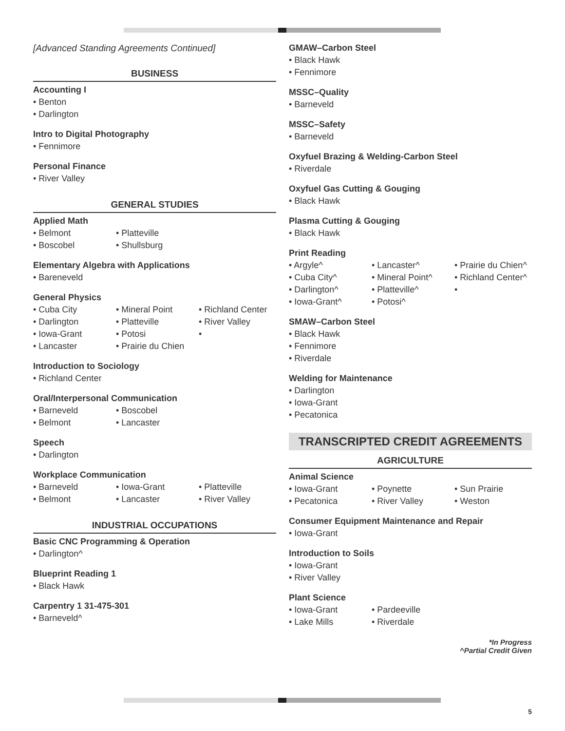[Advanced Standing Agreements Continued]
BUSINESS
Accounting I
Benton
Darlington
Intro to Digital Photography
Fennimore
Personal Finance
River Valley
GENERAL STUDIES
Applied Math
Belmont
Platteville
Boscobel
Shullsburg
Elementary Algebra with Applications
Bareneveld
General Physics
Cuba City
Mineral Point
Richland Center
Darlington
Platteville
River Valley
Iowa-Grant
Potosi
Lancaster
Prairie du Chien
Introduction to Sociology
Richland Center
Oral/Interpersonal Communication
Barneveld
Boscobel
Belmont
Lancaster
Speech
Darlington
Workplace Communication
Barneveld
Iowa-Grant
Platteville
Belmont
Lancaster
River Valley
INDUSTRIAL OCCUPATIONS
Basic CNC Programming & Operation
Darlington^
Blueprint Reading 1
Black Hawk
Carpentry 1 31-475-301
Barneveld^
GMAW–Carbon Steel
Black Hawk
Fennimore
MSSC–Quality
Barneveld
MSSC–Safety
Barneveld
Oxyfuel Brazing & Welding-Carbon Steel
Riverdale
Oxyfuel Gas Cutting & Gouging
Black Hawk
Plasma Cutting & Gouging
Black Hawk
Print Reading
Argyle^
Lancaster^
Prairie du Chien^
Cuba City^
Mineral Point^
Richland Center^
Darlington^
Platteville^
Iowa-Grant^
Potosi^
SMAW–Carbon Steel
Black Hawk
Fennimore
Riverdale
Welding for Maintenance
Darlington
Iowa-Grant
Pecatonica
TRANSCRIPTED CREDIT AGREEMENTS
AGRICULTURE
Animal Science
Iowa-Grant
Poynette
Sun Prairie
Pecatonica
River Valley
Weston
Consumer Equipment Maintenance and Repair
Iowa-Grant
Introduction to Soils
Iowa-Grant
River Valley
Plant Science
Iowa-Grant
Pardeeville
Lake Mills
Riverdale
*In Progress
^Partial Credit Given
5